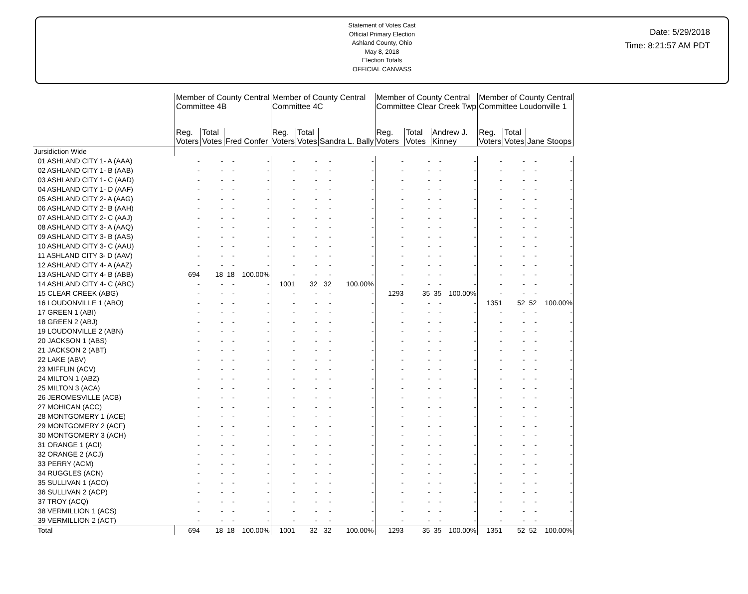Statement of Votes Cast
Official Primary Election
Ashland County, Ohio
May 8, 2018
Election Totals
OFFICIAL CANVASS
Date: 5/29/2018
Time: 8:21:57 AM PDT
| | Member of County Central Committee 4B | | | | Member of County Central Committee 4C | | | | Member of County Central Committee Clear Creek Twp | | | | Member of County Central Committee Loudonville 1 | | | |
| --- | --- | --- | --- | --- | --- | --- | --- | --- | --- | --- | --- | --- | --- | --- | --- | --- |
| | Reg. Voters | Total Votes | Fred Confer | | Reg. Voters | Total Votes | Sandra L. Bally | | Reg. Voters | Total Votes | Andrew J. Kinney | | Reg. Voters | Total Votes | Jane Stoops | |
| Jursidiction Wide | | | | | | | | | | | | | | | | |
| 01 ASHLAND CITY 1- A (AAA) | - | - | - | - | - | - | - | - | - | - | - | - | - | - | - | - |
| 02 ASHLAND CITY 1- B (AAB) | - | - | - | - | - | - | - | - | - | - | - | - | - | - | - | - |
| 03 ASHLAND CITY 1- C (AAD) | - | - | - | - | - | - | - | - | - | - | - | - | - | - | - | - |
| 04 ASHLAND CITY 1- D (AAF) | - | - | - | - | - | - | - | - | - | - | - | - | - | - | - | - |
| 05 ASHLAND CITY 2- A (AAG) | - | - | - | - | - | - | - | - | - | - | - | - | - | - | - | - |
| 06 ASHLAND CITY 2- B (AAH) | - | - | - | - | - | - | - | - | - | - | - | - | - | - | - | - |
| 07 ASHLAND CITY 2- C (AAJ) | - | - | - | - | - | - | - | - | - | - | - | - | - | - | - | - |
| 08 ASHLAND CITY 3- A (AAQ) | - | - | - | - | - | - | - | - | - | - | - | - | - | - | - | - |
| 09 ASHLAND CITY 3- B (AAS) | - | - | - | - | - | - | - | - | - | - | - | - | - | - | - | - |
| 10 ASHLAND CITY 3- C (AAU) | - | - | - | - | - | - | - | - | - | - | - | - | - | - | - | - |
| 11 ASHLAND CITY 3- D (AAV) | - | - | - | - | - | - | - | - | - | - | - | - | - | - | - | - |
| 12 ASHLAND CITY 4- A (AAZ) | - | - | - | - | - | - | - | - | - | - | - | - | - | - | - | - |
| 13 ASHLAND CITY 4- B (ABB) | 694 | 18 | 18 | 100.00% | - | - | - | - | - | - | - | - | - | - | - | - |
| 14 ASHLAND CITY 4- C (ABC) | - | - | - | - | 1001 | 32 | 32 | 100.00% | - | - | - | - | - | - | - | - |
| 15 CLEAR CREEK (ABG) | - | - | - | - | - | - | - | - | 1293 | 35 | 35 | 100.00% | - | - | - | - |
| 16 LOUDONVILLE 1 (ABO) | - | - | - | - | - | - | - | - | - | - | - | - | 1351 | 52 | 52 | 100.00% |
| 17 GREEN 1 (ABI) | - | - | - | - | - | - | - | - | - | - | - | - | - | - | - | - |
| 18 GREEN 2 (ABJ) | - | - | - | - | - | - | - | - | - | - | - | - | - | - | - | - |
| 19 LOUDONVILLE 2 (ABN) | - | - | - | - | - | - | - | - | - | - | - | - | - | - | - | - |
| 20 JACKSON 1 (ABS) | - | - | - | - | - | - | - | - | - | - | - | - | - | - | - | - |
| 21 JACKSON 2 (ABT) | - | - | - | - | - | - | - | - | - | - | - | - | - | - | - | - |
| 22 LAKE (ABV) | - | - | - | - | - | - | - | - | - | - | - | - | - | - | - | - |
| 23 MIFFLIN (ACV) | - | - | - | - | - | - | - | - | - | - | - | - | - | - | - | - |
| 24 MILTON 1 (ABZ) | - | - | - | - | - | - | - | - | - | - | - | - | - | - | - | - |
| 25 MILTON 3 (ACA) | - | - | - | - | - | - | - | - | - | - | - | - | - | - | - | - |
| 26 JEROMESVILLE (ACB) | - | - | - | - | - | - | - | - | - | - | - | - | - | - | - | - |
| 27 MOHICAN (ACC) | - | - | - | - | - | - | - | - | - | - | - | - | - | - | - | - |
| 28 MONTGOMERY 1 (ACE) | - | - | - | - | - | - | - | - | - | - | - | - | - | - | - | - |
| 29 MONTGOMERY 2 (ACF) | - | - | - | - | - | - | - | - | - | - | - | - | - | - | - | - |
| 30 MONTGOMERY 3 (ACH) | - | - | - | - | - | - | - | - | - | - | - | - | - | - | - | - |
| 31 ORANGE 1 (ACI) | - | - | - | - | - | - | - | - | - | - | - | - | - | - | - | - |
| 32 ORANGE 2 (ACJ) | - | - | - | - | - | - | - | - | - | - | - | - | - | - | - | - |
| 33 PERRY (ACM) | - | - | - | - | - | - | - | - | - | - | - | - | - | - | - | - |
| 34 RUGGLES (ACN) | - | - | - | - | - | - | - | - | - | - | - | - | - | - | - | - |
| 35 SULLIVAN 1 (ACO) | - | - | - | - | - | - | - | - | - | - | - | - | - | - | - | - |
| 36 SULLIVAN 2 (ACP) | - | - | - | - | - | - | - | - | - | - | - | - | - | - | - | - |
| 37 TROY (ACQ) | - | - | - | - | - | - | - | - | - | - | - | - | - | - | - | - |
| 38 VERMILLION 1 (ACS) | - | - | - | - | - | - | - | - | - | - | - | - | - | - | - | - |
| 39 VERMILLION 2 (ACT) | - | - | - | - | - | - | - | - | - | - | - | - | - | - | - | - |
| Total | 694 | 18 | 18 | 100.00% | 1001 | 32 | 32 | 100.00% | 1293 | 35 | 35 | 100.00% | 1351 | 52 | 52 | 100.00% |